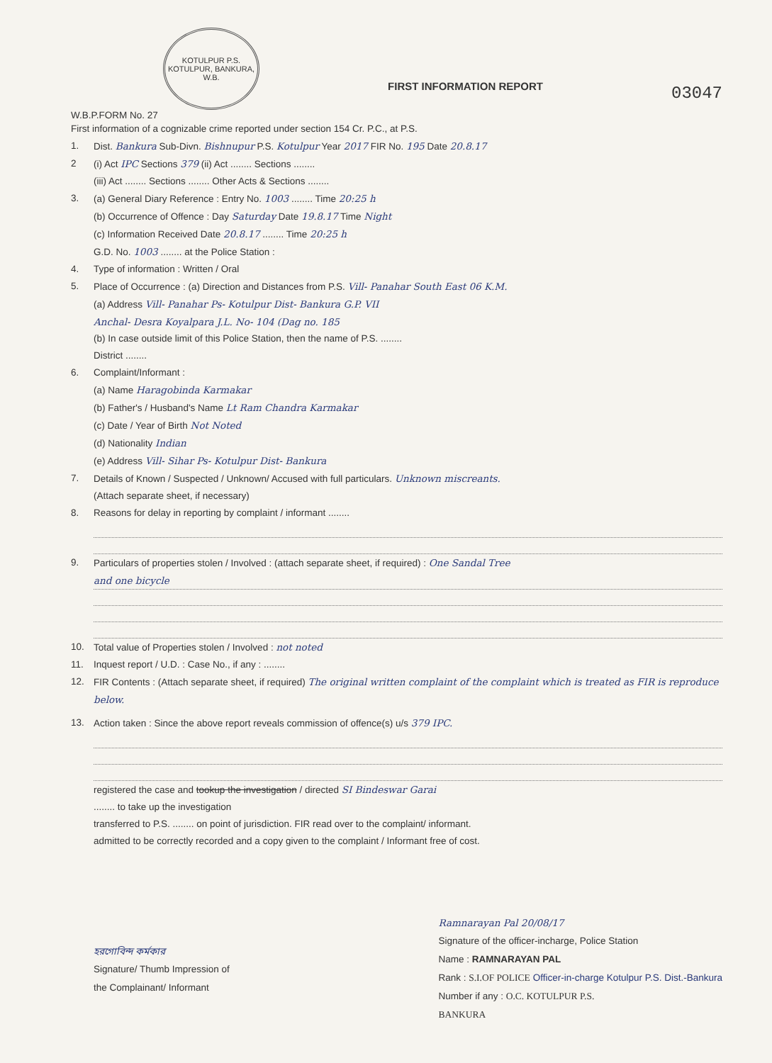KOTULPUR P.S.
KOTULPUR, BANKURA, W.B.
W.B.P.FORM No. 27
FIRST INFORMATION REPORT
03047
First information of a cognizable crime reported under section 154 Cr. P.C., at P.S.
1. Dist. Bankura Sub-Divn. Bishnupur P.S. Kotulpur Year 2017 FIR No. 195 Date 20.8.17
2 (i) Act IPC Sections 379 (ii) Act ........ Sections ........
(iii) Act ........ Sections ........ Other Acts & Sections ........
3. (a) General Diary Reference : Entry No. 1003 ........ Time 20:25 h
(b) Occurrence of Offence : Day Saturday Date 19.8.17 Time Night
(c) Information Received Date 20.8.17 ........ Time 20:25 h
G.D. No. 1003 ........ at the Police Station :
4. Type of information : Written / Oral
5. Place of Occurrence : (a) Direction and Distances from P.S. Vill- Panahar South East 06 K.M.
(a) Address Vill- Panahar Ps- Kotulpur Dist- Bankura G.P. VII
Anchal- Desra Koyalpara J.L. No- 104 (Dag no. 185
(b) In case outside limit of this Police Station, then the name of P.S. ........
District ........
6. Complaint/Informant :
(a) Name Haragobinda Karmakar
(b) Father's / Husband's Name Lt Ram Chandra Karmakar
(c) Date / Year of Birth Not Noted
(d) Nationality Indian
(e) Address Vill- Sihar Ps- Kotulpur Dist- Bankura
7. Details of Known / Suspected / Unknown/ Accused with full particulars. Unknown miscreants.
(Attach separate sheet, if necessary)
8. Reasons for delay in reporting by complaint / informant ........
9. Particulars of properties stolen / Involved : (attach separate sheet, if required) : One Sandal Tree
and one bicycle
10. Total value of Properties stolen / Involved : not noted
11. Inquest report / U.D. : Case No., if any : ........
12. FIR Contents : (Attach separate sheet, if required) The original written complaint of the complaint which is treated as FIR is reproduce below.
13. Action taken : Since the above report reveals commission of offence(s) u/s 379 IPC.
registered the case and tookup the investigation / directed SI Bindeswar Garai
........ to take up the investigation
transferred to P.S. ........ on point of jurisdiction. FIR read over to the complaint/ informant.
admitted to be correctly recorded and a copy given to the complaint / Informant free of cost.
হরগোবিন্দ কর্মকার
Signature/ Thumb Impression of
the Complainant/ Informant
Ramnarayan Pal 20/08/17
Signature of the officer-incharge, Police Station
Name : RAMNARAYAN PAL
Rank : S.I.OF POLICE Officer-in-charge Kotulpur P.S. Dist.-Bankura
Number if any : O.C. KOTULPUR P.S.
BANKURA